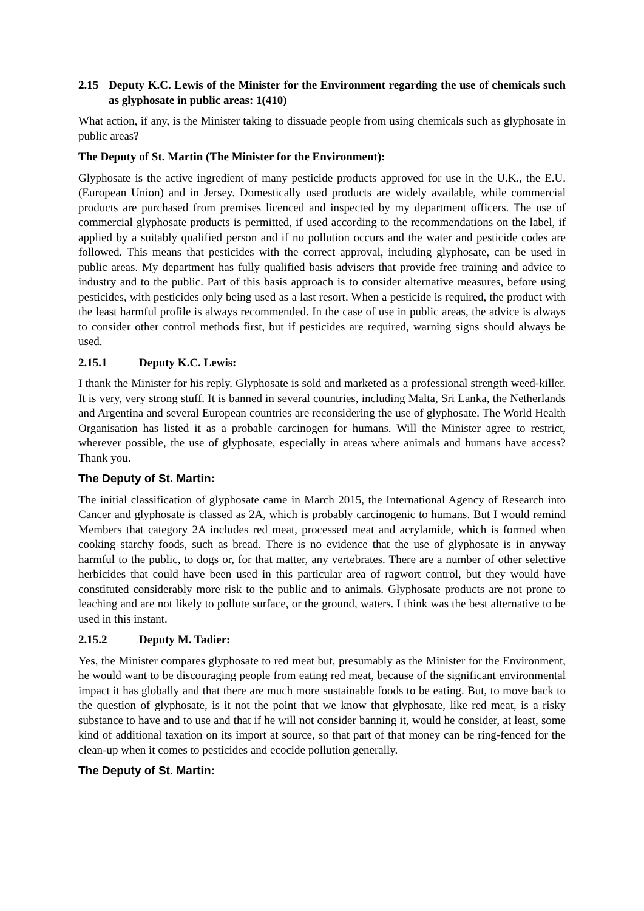2.15 Deputy K.C. Lewis of the Minister for the Environment regarding the use of chemicals such as glyphosate in public areas: 1(410)
What action, if any, is the Minister taking to dissuade people from using chemicals such as glyphosate in public areas?
The Deputy of St. Martin (The Minister for the Environment):
Glyphosate is the active ingredient of many pesticide products approved for use in the U.K., the E.U. (European Union) and in Jersey. Domestically used products are widely available, while commercial products are purchased from premises licenced and inspected by my department officers. The use of commercial glyphosate products is permitted, if used according to the recommendations on the label, if applied by a suitably qualified person and if no pollution occurs and the water and pesticide codes are followed. This means that pesticides with the correct approval, including glyphosate, can be used in public areas. My department has fully qualified basis advisers that provide free training and advice to industry and to the public. Part of this basis approach is to consider alternative measures, before using pesticides, with pesticides only being used as a last resort. When a pesticide is required, the product with the least harmful profile is always recommended. In the case of use in public areas, the advice is always to consider other control methods first, but if pesticides are required, warning signs should always be used.
2.15.1 Deputy K.C. Lewis:
I thank the Minister for his reply. Glyphosate is sold and marketed as a professional strength weed-killer. It is very, very strong stuff. It is banned in several countries, including Malta, Sri Lanka, the Netherlands and Argentina and several European countries are reconsidering the use of glyphosate. The World Health Organisation has listed it as a probable carcinogen for humans. Will the Minister agree to restrict, wherever possible, the use of glyphosate, especially in areas where animals and humans have access? Thank you.
The Deputy of St. Martin:
The initial classification of glyphosate came in March 2015, the International Agency of Research into Cancer and glyphosate is classed as 2A, which is probably carcinogenic to humans. But I would remind Members that category 2A includes red meat, processed meat and acrylamide, which is formed when cooking starchy foods, such as bread. There is no evidence that the use of glyphosate is in anyway harmful to the public, to dogs or, for that matter, any vertebrates. There are a number of other selective herbicides that could have been used in this particular area of ragwort control, but they would have constituted considerably more risk to the public and to animals. Glyphosate products are not prone to leaching and are not likely to pollute surface, or the ground, waters. I think was the best alternative to be used in this instant.
2.15.2 Deputy M. Tadier:
Yes, the Minister compares glyphosate to red meat but, presumably as the Minister for the Environment, he would want to be discouraging people from eating red meat, because of the significant environmental impact it has globally and that there are much more sustainable foods to be eating. But, to move back to the question of glyphosate, is it not the point that we know that glyphosate, like red meat, is a risky substance to have and to use and that if he will not consider banning it, would he consider, at least, some kind of additional taxation on its import at source, so that part of that money can be ring-fenced for the clean-up when it comes to pesticides and ecocide pollution generally.
The Deputy of St. Martin: